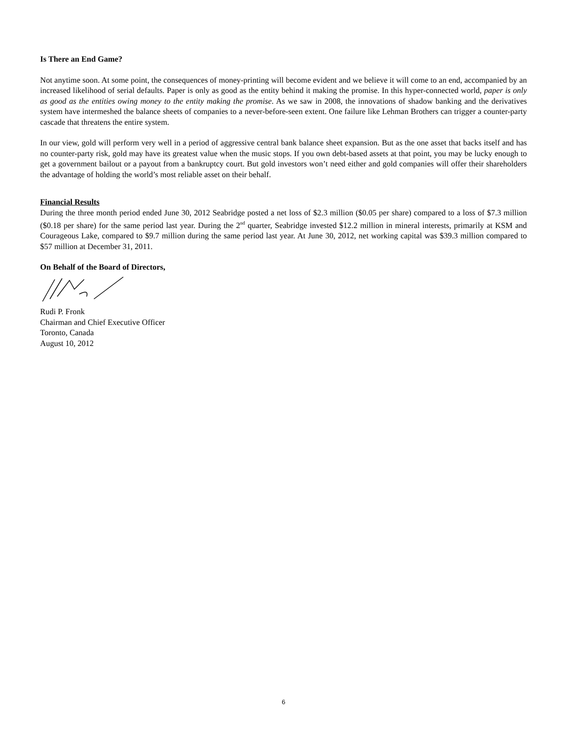Is There an End Game?
Not anytime soon. At some point, the consequences of money-printing will become evident and we believe it will come to an end, accompanied by an increased likelihood of serial defaults. Paper is only as good as the entity behind it making the promise. In this hyper-connected world, paper is only as good as the entities owing money to the entity making the promise. As we saw in 2008, the innovations of shadow banking and the derivatives system have intermeshed the balance sheets of companies to a never-before-seen extent. One failure like Lehman Brothers can trigger a counter-party cascade that threatens the entire system.
In our view, gold will perform very well in a period of aggressive central bank balance sheet expansion. But as the one asset that backs itself and has no counter-party risk, gold may have its greatest value when the music stops. If you own debt-based assets at that point, you may be lucky enough to get a government bailout or a payout from a bankruptcy court. But gold investors won’t need either and gold companies will offer their shareholders the advantage of holding the world’s most reliable asset on their behalf.
Financial Results
During the three month period ended June 30, 2012 Seabridge posted a net loss of $2.3 million ($0.05 per share) compared to a loss of $7.3 million ($0.18 per share) for the same period last year. During the 2<sup>nd</sup> quarter, Seabridge invested $12.2 million in mineral interests, primarily at KSM and Courageous Lake, compared to $9.7 million during the same period last year. At June 30, 2012, net working capital was $39.3 million compared to $57 million at December 31, 2011.
On Behalf of the Board of Directors,
Rudi P. Fronk
Chairman and Chief Executive Officer
Toronto, Canada
August 10, 2012
6